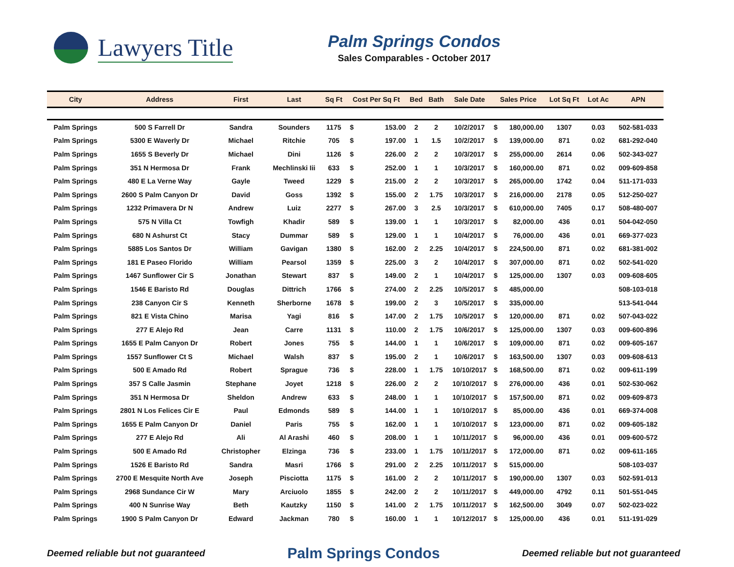Lawyers Title
Palm Springs Condos
Sales Comparables - October 2017
| City | Address | First | Last | Sq Ft | Cost Per Sq Ft | | Bed | Bath | Sale Date | Sales Price | | Lot Sq Ft | Lot Ac | APN |
| --- | --- | --- | --- | --- | --- | --- | --- | --- | --- | --- | --- | --- | --- | --- |
| Palm Springs | 500 S Farrell Dr | Sandra | Sounders | 1175 | $ | 153.00 | 2 | 2 | 10/2/2017 | $ | 180,000.00 | 1307 | 0.03 | 502-581-033 |
| Palm Springs | 5300 E Waverly Dr | Michael | Ritchie | 705 | $ | 197.00 | 1 | 1.5 | 10/2/2017 | $ | 139,000.00 | 871 | 0.02 | 681-292-040 |
| Palm Springs | 1655 S Beverly Dr | Michael | Dini | 1126 | $ | 226.00 | 2 | 2 | 10/3/2017 | $ | 255,000.00 | 2614 | 0.06 | 502-343-027 |
| Palm Springs | 351 N Hermosa Dr | Frank | Mechlinski Iii | 633 | $ | 252.00 | 1 | 1 | 10/3/2017 | $ | 160,000.00 | 871 | 0.02 | 009-609-858 |
| Palm Springs | 480 E La Verne Way | Gayle | Tweed | 1229 | $ | 215.00 | 2 | 2 | 10/3/2017 | $ | 265,000.00 | 1742 | 0.04 | 511-171-033 |
| Palm Springs | 2600 S Palm Canyon Dr | David | Goss | 1392 | $ | 155.00 | 2 | 1.75 | 10/3/2017 | $ | 216,000.00 | 2178 | 0.05 | 512-250-027 |
| Palm Springs | 1232 Primavera Dr N | Andrew | Luiz | 2277 | $ | 267.00 | 3 | 2.5 | 10/3/2017 | $ | 610,000.00 | 7405 | 0.17 | 508-480-007 |
| Palm Springs | 575 N Villa Ct | Towfigh | Khadir | 589 | $ | 139.00 | 1 | 1 | 10/3/2017 | $ | 82,000.00 | 436 | 0.01 | 504-042-050 |
| Palm Springs | 680 N Ashurst Ct | Stacy | Dummar | 589 | $ | 129.00 | 1 | 1 | 10/4/2017 | $ | 76,000.00 | 436 | 0.01 | 669-377-023 |
| Palm Springs | 5885 Los Santos Dr | William | Gavigan | 1380 | $ | 162.00 | 2 | 2.25 | 10/4/2017 | $ | 224,500.00 | 871 | 0.02 | 681-381-002 |
| Palm Springs | 181 E Paseo Florido | William | Pearsol | 1359 | $ | 225.00 | 3 | 2 | 10/4/2017 | $ | 307,000.00 | 871 | 0.02 | 502-541-020 |
| Palm Springs | 1467 Sunflower Cir S | Jonathan | Stewart | 837 | $ | 149.00 | 2 | 1 | 10/4/2017 | $ | 125,000.00 | 1307 | 0.03 | 009-608-605 |
| Palm Springs | 1546 E Baristo Rd | Douglas | Dittrich | 1766 | $ | 274.00 | 2 | 2.25 | 10/5/2017 | $ | 485,000.00 | | | 508-103-018 |
| Palm Springs | 238 Canyon Cir S | Kenneth | Sherborne | 1678 | $ | 199.00 | 2 | 3 | 10/5/2017 | $ | 335,000.00 | | | 513-541-044 |
| Palm Springs | 821 E Vista Chino | Marisa | Yagi | 816 | $ | 147.00 | 2 | 1.75 | 10/5/2017 | $ | 120,000.00 | 871 | 0.02 | 507-043-022 |
| Palm Springs | 277 E Alejo Rd | Jean | Carre | 1131 | $ | 110.00 | 2 | 1.75 | 10/6/2017 | $ | 125,000.00 | 1307 | 0.03 | 009-600-896 |
| Palm Springs | 1655 E Palm Canyon Dr | Robert | Jones | 755 | $ | 144.00 | 1 | 1 | 10/6/2017 | $ | 109,000.00 | 871 | 0.02 | 009-605-167 |
| Palm Springs | 1557 Sunflower Ct S | Michael | Walsh | 837 | $ | 195.00 | 2 | 1 | 10/6/2017 | $ | 163,500.00 | 1307 | 0.03 | 009-608-613 |
| Palm Springs | 500 E Amado Rd | Robert | Sprague | 736 | $ | 228.00 | 1 | 1.75 | 10/10/2017 | $ | 168,500.00 | 871 | 0.02 | 009-611-199 |
| Palm Springs | 357 S Calle Jasmin | Stephane | Joyet | 1218 | $ | 226.00 | 2 | 2 | 10/10/2017 | $ | 276,000.00 | 436 | 0.01 | 502-530-062 |
| Palm Springs | 351 N Hermosa Dr | Sheldon | Andrew | 633 | $ | 248.00 | 1 | 1 | 10/10/2017 | $ | 157,500.00 | 871 | 0.02 | 009-609-873 |
| Palm Springs | 2801 N Los Felices Cir E | Paul | Edmonds | 589 | $ | 144.00 | 1 | 1 | 10/10/2017 | $ | 85,000.00 | 436 | 0.01 | 669-374-008 |
| Palm Springs | 1655 E Palm Canyon Dr | Daniel | Paris | 755 | $ | 162.00 | 1 | 1 | 10/10/2017 | $ | 123,000.00 | 871 | 0.02 | 009-605-182 |
| Palm Springs | 277 E Alejo Rd | Ali | Al Arashi | 460 | $ | 208.00 | 1 | 1 | 10/11/2017 | $ | 96,000.00 | 436 | 0.01 | 009-600-572 |
| Palm Springs | 500 E Amado Rd | Christopher | Elzinga | 736 | $ | 233.00 | 1 | 1.75 | 10/11/2017 | $ | 172,000.00 | 871 | 0.02 | 009-611-165 |
| Palm Springs | 1526 E Baristo Rd | Sandra | Masri | 1766 | $ | 291.00 | 2 | 2.25 | 10/11/2017 | $ | 515,000.00 | | | 508-103-037 |
| Palm Springs | 2700 E Mesquite North Ave | Joseph | Pisciotta | 1175 | $ | 161.00 | 2 | 2 | 10/11/2017 | $ | 190,000.00 | 1307 | 0.03 | 502-591-013 |
| Palm Springs | 2968 Sundance Cir W | Mary | Arciuolo | 1855 | $ | 242.00 | 2 | 2 | 10/11/2017 | $ | 449,000.00 | 4792 | 0.11 | 501-551-045 |
| Palm Springs | 400 N Sunrise Way | Beth | Kautzky | 1150 | $ | 141.00 | 2 | 1.75 | 10/11/2017 | $ | 162,500.00 | 3049 | 0.07 | 502-023-022 |
| Palm Springs | 1900 S Palm Canyon Dr | Edward | Jackman | 780 | $ | 160.00 | 1 | 1 | 10/12/2017 | $ | 125,000.00 | 436 | 0.01 | 511-191-029 |
Deemed reliable but not guaranteed Palm Springs Condos Deemed reliable but not guaranteed